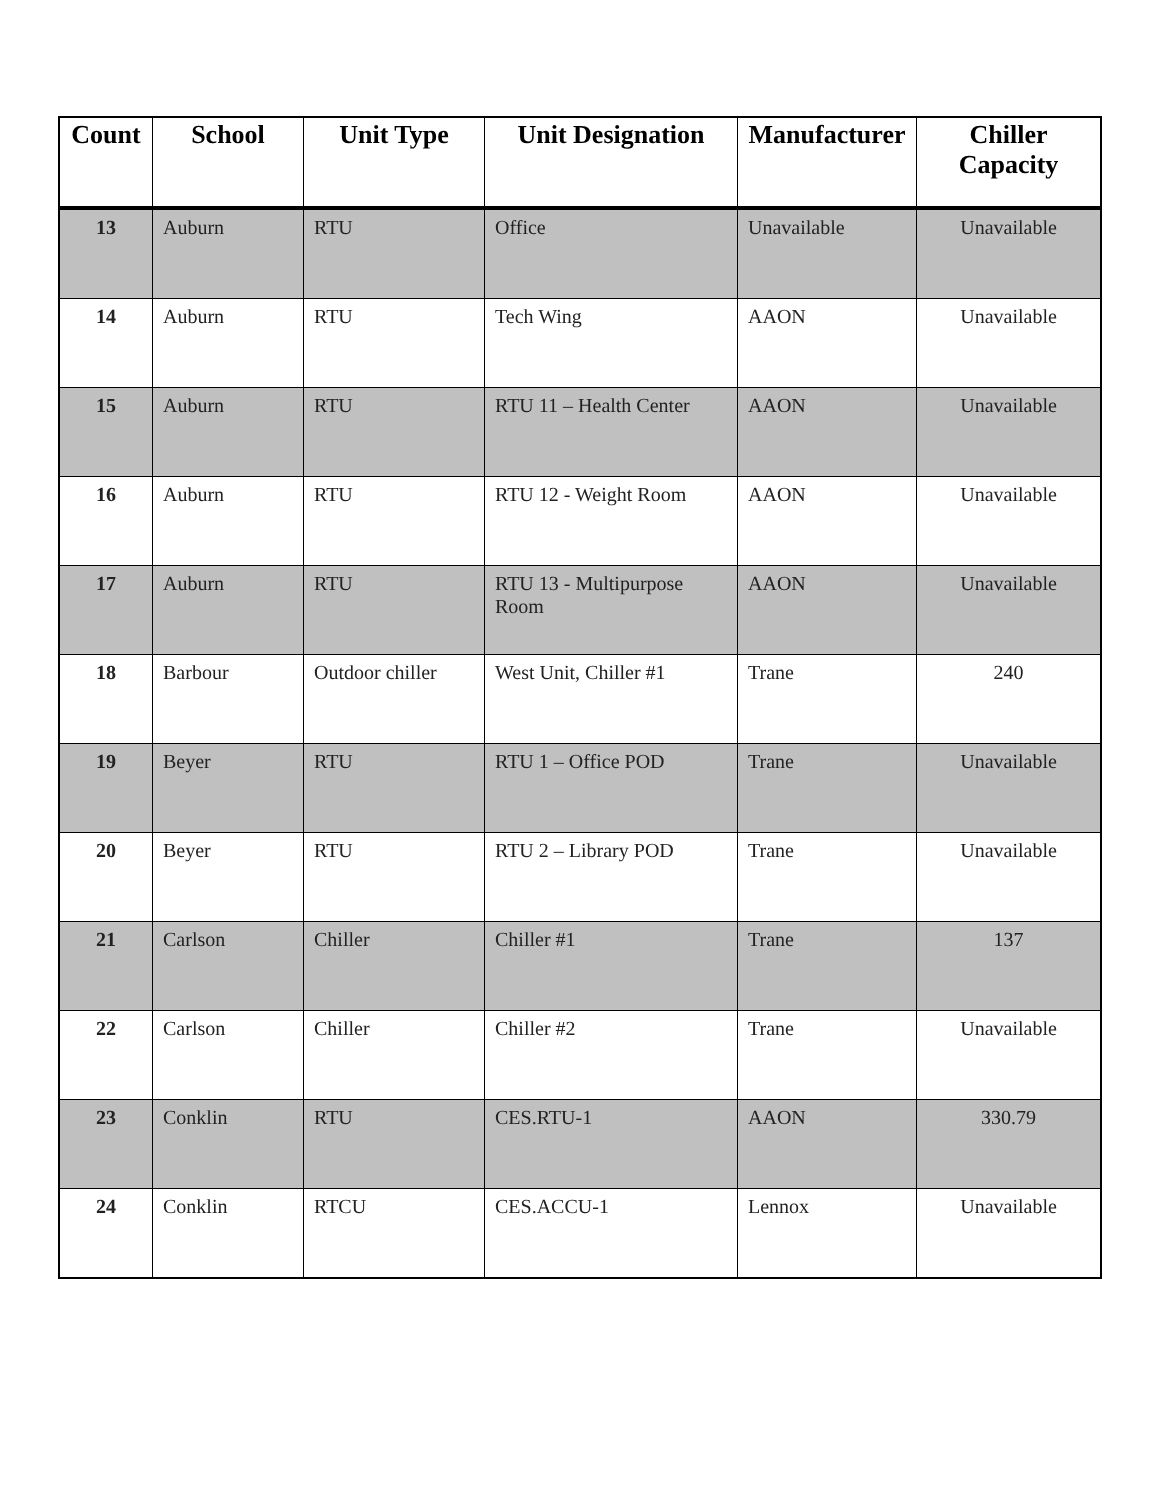| Count | School | Unit Type | Unit Designation | Manufacturer | Chiller Capacity |
| --- | --- | --- | --- | --- | --- |
| 13 | Auburn | RTU | Office | Unavailable | Unavailable |
| 14 | Auburn | RTU | Tech Wing | AAON | Unavailable |
| 15 | Auburn | RTU | RTU 11 – Health Center | AAON | Unavailable |
| 16 | Auburn | RTU | RTU 12 - Weight Room | AAON | Unavailable |
| 17 | Auburn | RTU | RTU 13 - Multipurpose Room | AAON | Unavailable |
| 18 | Barbour | Outdoor chiller | West Unit, Chiller #1 | Trane | 240 |
| 19 | Beyer | RTU | RTU 1 – Office POD | Trane | Unavailable |
| 20 | Beyer | RTU | RTU 2 – Library POD | Trane | Unavailable |
| 21 | Carlson | Chiller | Chiller #1 | Trane | 137 |
| 22 | Carlson | Chiller | Chiller #2 | Trane | Unavailable |
| 23 | Conklin | RTU | CES.RTU-1 | AAON | 330.79 |
| 24 | Conklin | RTCU | CES.ACCU-1 | Lennox | Unavailable |